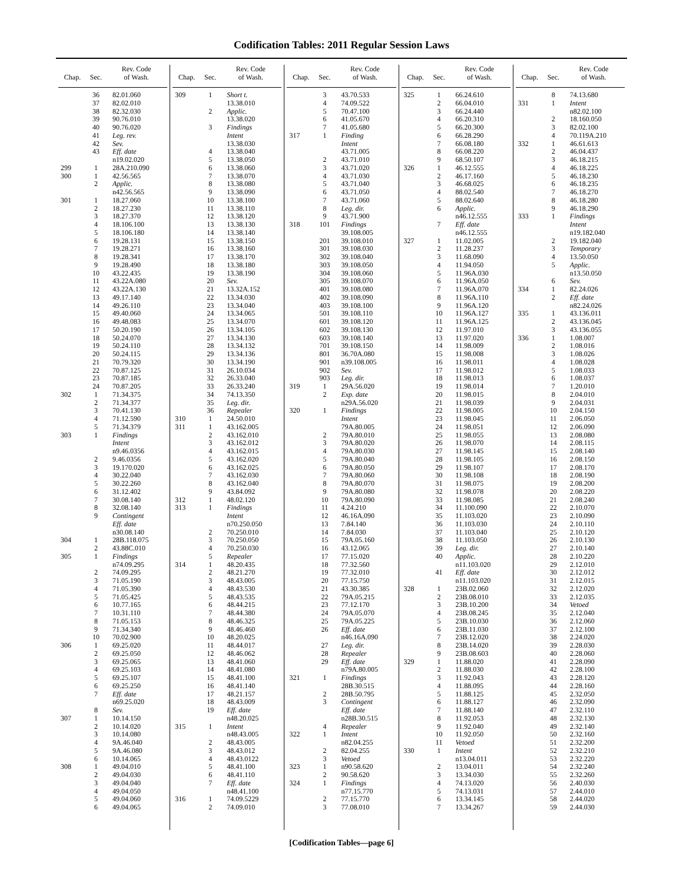Codification Tables: 2011 Regular Session Laws
| Chap. | Sec. | Rev. Code of Wash. |
| --- | --- | --- |
| | 36 | 82.01.060 |
| | 37 | 82.02.010 |
| | 38 | 82.32.030 |
| | 39 | 90.76.010 |
| | 40 | 90.76.020 |
| | 41 | Leg. rev. |
| | 42 | Sev. |
| | 43 | Eff. date |
| | | n19.02.020 |
| 299 | 1 | 28A.210.090 |
| 300 | 1 | 42.56.565 |
| | 2 | Applic. |
| | | n42.56.565 |
| 301 | 1 | 18.27.060 |
| | 2 | 18.27.230 |
| | 3 | 18.27.370 |
| | 4 | 18.106.100 |
| | 5 | 18.106.180 |
| | 6 | 19.28.131 |
| | 7 | 19.28.271 |
| | 8 | 19.28.341 |
| | 9 | 19.28.490 |
| | 10 | 43.22.435 |
| | 11 | 43.22A.080 |
| | 12 | 43.22A.130 |
| | 13 | 49.17.140 |
| | 14 | 49.26.110 |
| | 15 | 49.40.060 |
| | 16 | 49.48.083 |
| | 17 | 50.20.190 |
| | 18 | 50.24.070 |
| | 19 | 50.24.110 |
| | 20 | 50.24.115 |
| | 21 | 70.79.320 |
| | 22 | 70.87.125 |
| | 23 | 70.87.185 |
| | 24 | 70.87.205 |
| 302 | 1 | 71.34.375 |
| | 2 | 71.34.377 |
| | 3 | 70.41.130 |
| | 4 | 71.12.590 |
| | 5 | 71.34.379 |
| 303 | 1 | Findings |
| | | Intent |
| | | n9.46.0356 |
| | 2 | 9.46.0356 |
| | 3 | 19.170.020 |
| | 4 | 30.22.040 |
| | 5 | 30.22.260 |
| | 6 | 31.12.402 |
| | 7 | 30.08.140 |
| | 8 | 32.08.140 |
| | 9 | Contingent |
| | | Eff. date |
| | | n30.08.140 |
| 304 | 1 | 28B.118.075 |
| | 2 | 43.88C.010 |
| 305 | 1 | Findings |
| | | n74.09.295 |
| | 2 | 74.09.295 |
| | 3 | 71.05.190 |
| | 4 | 71.05.390 |
| | 5 | 71.05.425 |
| | 6 | 10.77.165 |
| | 7 | 10.31.110 |
| | 8 | 71.05.153 |
| | 9 | 71.34.340 |
| | 10 | 70.02.900 |
| 306 | 1 | 69.25.020 |
| | 2 | 69.25.050 |
| | 3 | 69.25.065 |
| | 4 | 69.25.103 |
| | 5 | 69.25.107 |
| | 6 | 69.25.250 |
| | 7 | Eff. date |
| | | n69.25.020 |
| | 8 | Sev. |
| 307 | 1 | 10.14.150 |
| | 2 | 10.14.020 |
| | 3 | 10.14.080 |
| | 4 | 9A.46.040 |
| | 5 | 9A.46.080 |
| | 6 | 10.14.065 |
| 308 | 1 | 49.04.010 |
| | 2 | 49.04.030 |
| | 3 | 49.04.040 |
| | 4 | 49.04.050 |
| | 5 | 49.04.060 |
| | 6 | 49.04.065 |
| Chap. | Sec. | Rev. Code of Wash. |
| --- | --- | --- |
| 309 | 1 | Short t. |
| | | 13.38.010 |
| | 2 | Applic. |
| | | 13.38.020 |
| | 3 | Findings |
| | | Intent |
| | | 13.38.030 |
| | 4 | 13.38.040 |
| | 5 | 13.38.050 |
| | 6 | 13.38.060 |
| | 7 | 13.38.070 |
| | 8 | 13.38.080 |
| | 9 | 13.38.090 |
| | 10 | 13.38.100 |
| | 11 | 13.38.110 |
| | 12 | 13.38.120 |
| | 13 | 13.38.130 |
| | 14 | 13.38.140 |
| | 15 | 13.38.150 |
| | 16 | 13.38.160 |
| | 17 | 13.38.170 |
| | 18 | 13.38.180 |
| | 19 | 13.38.190 |
| | 20 | Sev. |
| | 21 | 13.32A.152 |
| | 22 | 13.34.030 |
| | 23 | 13.34.040 |
| | 24 | 13.34.065 |
| | 25 | 13.34.070 |
| | 26 | 13.34.105 |
| | 27 | 13.34.130 |
| | 28 | 13.34.132 |
| | 29 | 13.34.136 |
| | 30 | 13.34.190 |
| | 31 | 26.10.034 |
| | 32 | 26.33.040 |
| | 33 | 26.33.240 |
| | 34 | 74.13.350 |
| | 35 | Leg. dir. |
| | 36 | Repealer |
| 310 | 1 | 24.50.010 |
| 311 | 1 | 43.162.005 |
| | 2 | 43.162.010 |
| | 3 | 43.162.012 |
| | 4 | 43.162.015 |
| | 5 | 43.162.020 |
| | 6 | 43.162.025 |
| | 7 | 43.162.030 |
| | 8 | 43.162.040 |
| | 9 | 43.84.092 |
| 312 | 1 | 48.02.120 |
| 313 | 1 | Findings |
| | | Intent |
| | | n70.250.050 |
| | 2 | 70.250.010 |
| | 3 | 70.250.050 |
| | 4 | 70.250.030 |
| | 5 | Repealer |
| 314 | 1 | 48.20.435 |
| | 2 | 48.21.270 |
| | 3 | 48.43.005 |
| | 4 | 48.43.530 |
| | 5 | 48.43.535 |
| | 6 | 48.44.215 |
| | 7 | 48.44.380 |
| | 8 | 48.46.325 |
| | 9 | 48.46.460 |
| | 10 | 48.20.025 |
| | 11 | 48.44.017 |
| | 12 | 48.46.062 |
| | 13 | 48.41.060 |
| | 14 | 48.41.080 |
| | 15 | 48.41.100 |
| | 16 | 48.41.140 |
| | 17 | 48.21.157 |
| | 18 | 48.43.009 |
| | 19 | Eff. date |
| | | n48.20.025 |
| 315 | 1 | Intent |
| | | n48.43.005 |
| | 2 | 48.43.005 |
| | 3 | 48.43.012 |
| | 4 | 48.43.0122 |
| | 5 | 48.41.100 |
| | 6 | 48.41.110 |
| | 7 | Eff. date |
| | | n48.41.100 |
| 316 | 1 | 74.09.5229 |
| | 2 | 74.09.010 |
| Chap. | Sec. | Rev. Code of Wash. |
| --- | --- | --- |
| | 3 | 43.70.533 |
| | 4 | 74.09.522 |
| | 5 | 70.47.100 |
| | 6 | 41.05.670 |
| | 7 | 41.05.680 |
| 317 | 1 | Finding |
| | | Intent |
| | | 43.71.005 |
| | 2 | 43.71.010 |
| | 3 | 43.71.020 |
| | 4 | 43.71.030 |
| | 5 | 43.71.040 |
| | 6 | 43.71.050 |
| | 7 | 43.71.060 |
| | 8 | Leg. dir. |
| | 9 | 43.71.900 |
| 318 | 101 | Findings |
| | | 39.108.005 |
| | 201 | 39.108.010 |
| | 301 | 39.108.030 |
| | 302 | 39.108.040 |
| | 303 | 39.108.050 |
| | 304 | 39.108.060 |
| | 305 | 39.108.070 |
| | 401 | 39.108.080 |
| | 402 | 39.108.090 |
| | 403 | 39.108.100 |
| | 501 | 39.108.110 |
| | 601 | 39.108.120 |
| | 602 | 39.108.130 |
| | 603 | 39.108.140 |
| | 701 | 39.108.150 |
| | 801 | 36.70A.080 |
| | 901 | n39.108.005 |
| | 902 | Sev. |
| | 903 | Leg. dir. |
| 319 | 1 | 29A.56.020 |
| | 2 | Exp. date |
| | | n29A.56.020 |
| 320 | 1 | Findings |
| | | Intent |
| | | 79A.80.005 |
| | 2 | 79A.80.010 |
| | 3 | 79A.80.020 |
| | 4 | 79A.80.030 |
| | 5 | 79A.80.040 |
| | 6 | 79A.80.050 |
| | 7 | 79A.80.060 |
| | 8 | 79A.80.070 |
| | 9 | 79A.80.080 |
| | 10 | 79A.80.090 |
| | 11 | 4.24.210 |
| | 12 | 46.16A.090 |
| | 13 | 7.84.140 |
| | 14 | 7.84.030 |
| | 15 | 79A.05.160 |
| | 16 | 43.12.065 |
| | 17 | 77.15.020 |
| | 18 | 77.32.560 |
| | 19 | 77.32.010 |
| | 20 | 77.15.750 |
| | 21 | 43.30.385 |
| | 22 | 79A.05.215 |
| | 23 | 77.12.170 |
| | 24 | 79A.05.070 |
| | 25 | 79A.05.225 |
| | 26 | Eff. date |
| | | n46.16A.090 |
| | 27 | Leg. dir. |
| | 28 | Repealer |
| | 29 | Eff. date |
| | | n79A.80.005 |
| 321 | 1 | Findings |
| | | 28B.30.515 |
| | 2 | 28B.50.795 |
| | 3 | Contingent |
| | | Eff. date |
| | | n28B.30.515 |
| | 4 | Repealer |
| 322 | 1 | Intent |
| | | n82.04.255 |
| | 2 | 82.04.255 |
| | 3 | Vetoed |
| 323 | 1 | n90.58.620 |
| | 2 | 90.58.620 |
| 324 | 1 | Findings |
| | | n77.15.770 |
| | 2 | 77.15.770 |
| | 3 | 77.08.010 |
| Chap. | Sec. | Rev. Code of Wash. |
| --- | --- | --- |
| 325 | 1 | 66.24.610 |
| | 2 | 66.04.010 |
| | 3 | 66.24.440 |
| | 4 | 66.20.310 |
| | 5 | 66.20.300 |
| | 6 | 66.28.290 |
| | 7 | 66.08.180 |
| | 8 | 66.08.220 |
| | 9 | 68.50.107 |
| 326 | 1 | 46.12.555 |
| | 2 | 46.17.160 |
| | 3 | 46.68.025 |
| | 4 | 88.02.540 |
| | 5 | 88.02.640 |
| | 6 | Applic. |
| | | n46.12.555 |
| | 7 | Eff. date |
| | | n46.12.555 |
| 327 | 1 | 11.02.005 |
| | 2 | 11.28.237 |
| | 3 | 11.68.090 |
| | 4 | 11.94.050 |
| | 5 | 11.96A.030 |
| | 6 | 11.96A.050 |
| | 7 | 11.96A.070 |
| | 8 | 11.96A.110 |
| | 9 | 11.96A.120 |
| | 10 | 11.96A.127 |
| | 11 | 11.96A.125 |
| | 12 | 11.97.010 |
| | 13 | 11.97.020 |
| | 14 | 11.98.009 |
| | 15 | 11.98.008 |
| | 16 | 11.98.011 |
| | 17 | 11.98.012 |
| | 18 | 11.98.013 |
| | 19 | 11.98.014 |
| | 20 | 11.98.015 |
| | 21 | 11.98.039 |
| | 22 | 11.98.005 |
| | 23 | 11.98.045 |
| | 24 | 11.98.051 |
| | 25 | 11.98.055 |
| | 26 | 11.98.070 |
| | 27 | 11.98.145 |
| | 28 | 11.98.105 |
| | 29 | 11.98.107 |
| | 30 | 11.98.108 |
| | 31 | 11.98.075 |
| | 32 | 11.98.078 |
| | 33 | 11.98.085 |
| | 34 | 11.100.090 |
| | 35 | 11.103.020 |
| | 36 | 11.103.030 |
| | 37 | 11.103.040 |
| | 38 | 11.103.050 |
| | 39 | Leg. dir. |
| | 40 | Applic. |
| | | n11.103.020 |
| | 41 | Eff. date |
| | | n11.103.020 |
| 328 | 1 | 23B.02.060 |
| | 2 | 23B.08.010 |
| | 3 | 23B.10.200 |
| | 4 | 23B.08.245 |
| | 5 | 23B.10.030 |
| | 6 | 23B.11.030 |
| | 7 | 23B.12.020 |
| | 8 | 23B.14.020 |
| | 9 | 23B.08.603 |
| 329 | 1 | 11.88.020 |
| | 2 | 11.88.030 |
| | 3 | 11.92.043 |
| | 4 | 11.88.095 |
| | 5 | 11.88.125 |
| | 6 | 11.88.127 |
| | 7 | 11.88.140 |
| | 8 | 11.92.053 |
| | 9 | 11.92.040 |
| | 10 | 11.92.050 |
| | 11 | Vetoed |
| 330 | 1 | Intent |
| | | n13.04.011 |
| | 2 | 13.04.011 |
| | 3 | 13.34.030 |
| | 4 | 74.13.020 |
| | 5 | 74.13.031 |
| | 6 | 13.34.145 |
| | 7 | 13.34.267 |
| Chap. | Sec. | Rev. Code of Wash. |
| --- | --- | --- |
| | 8 | 74.13.680 |
| 331 | 1 | Intent |
| | | n82.02.100 |
| | 2 | 18.160.050 |
| | 3 | 82.02.100 |
| | 4 | 70.119A.210 |
| 332 | 1 | 46.61.613 |
| | 2 | 46.04.437 |
| | 3 | 46.18.215 |
| | 4 | 46.18.225 |
| | 5 | 46.18.230 |
| | 6 | 46.18.235 |
| | 7 | 46.18.270 |
| | 8 | 46.18.280 |
| | 9 | 46.18.290 |
| 333 | 1 | Findings |
| | | Intent |
| | | n19.182.040 |
| | 2 | 19.182.040 |
| | 3 | Temporary |
| | 4 | 13.50.050 |
| | 5 | Applic. |
| | | n13.50.050 |
| | 6 | Sev. |
| 334 | 1 | 82.24.026 |
| | 2 | Eff. date |
| | | n82.24.026 |
| 335 | 1 | 43.136.011 |
| | 2 | 43.136.045 |
| | 3 | 43.136.055 |
| 336 | 1 | 1.08.007 |
| | 2 | 1.08.016 |
| | 3 | 1.08.026 |
| | 4 | 1.08.028 |
| | 5 | 1.08.033 |
| | 6 | 1.08.037 |
| | 7 | 1.20.010 |
| | 8 | 2.04.010 |
| | 9 | 2.04.031 |
| | 10 | 2.04.150 |
| | 11 | 2.06.050 |
| | 12 | 2.06.090 |
| | 13 | 2.08.080 |
| | 14 | 2.08.115 |
| | 15 | 2.08.140 |
| | 16 | 2.08.150 |
| | 17 | 2.08.170 |
| | 18 | 2.08.190 |
| | 19 | 2.08.200 |
| | 20 | 2.08.220 |
| | 21 | 2.08.240 |
| | 22 | 2.10.070 |
| | 23 | 2.10.090 |
| | 24 | 2.10.110 |
| | 25 | 2.10.120 |
| | 26 | 2.10.130 |
| | 27 | 2.10.140 |
| | 28 | 2.10.220 |
| | 29 | 2.12.010 |
| | 30 | 2.12.012 |
| | 31 | 2.12.015 |
| | 32 | 2.12.020 |
| | 33 | 2.12.035 |
| | 34 | Vetoed |
| | 35 | 2.12.040 |
| | 36 | 2.12.060 |
| | 37 | 2.12.100 |
| | 38 | 2.24.020 |
| | 39 | 2.28.030 |
| | 40 | 2.28.060 |
| | 41 | 2.28.090 |
| | 42 | 2.28.100 |
| | 43 | 2.28.120 |
| | 44 | 2.28.160 |
| | 45 | 2.32.050 |
| | 46 | 2.32.090 |
| | 47 | 2.32.110 |
| | 48 | 2.32.130 |
| | 49 | 2.32.140 |
| | 50 | 2.32.160 |
| | 51 | 2.32.200 |
| | 52 | 2.32.210 |
| | 53 | 2.32.220 |
| | 54 | 2.32.240 |
| | 55 | 2.32.260 |
| | 56 | 2.40.030 |
| | 57 | 2.44.010 |
| | 58 | 2.44.020 |
| | 59 | 2.44.030 |
[Codification Tables—page 6]